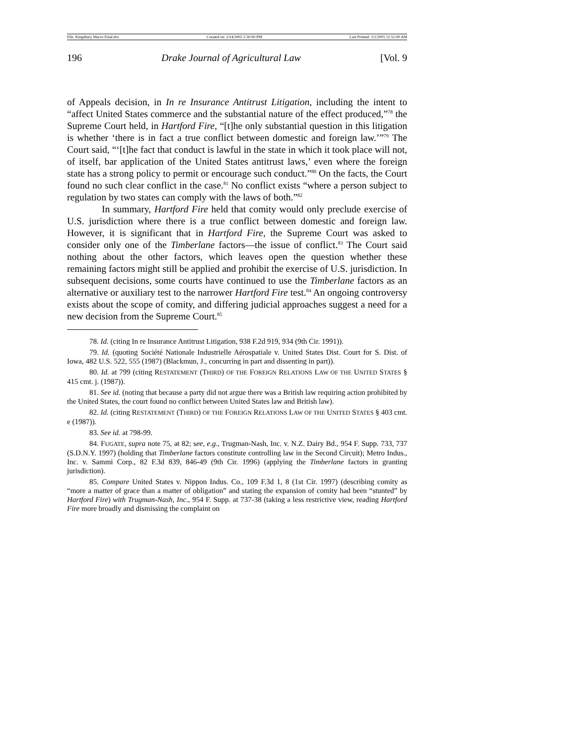File: Kingsbury Macro Final.doc Created on: 2/14/2005 5:30:00 PM Last Printed: 3/1/2005 11:51:00 AM
196 Drake Journal of Agricultural Law [Vol. 9
of Appeals decision, in In re Insurance Antitrust Litigation, including the intent to “affect United States commerce and the substantial nature of the effect produced,”<sup>78</sup> the Supreme Court held, in Hartford Fire, “[t]he only substantial question in this litigation is whether ‘there is in fact a true conflict between domestic and foreign law.’”<sup>79</sup> The Court said, “‘[t]he fact that conduct is lawful in the state in which it took place will not, of itself, bar application of the United States antitrust laws,’ even where the foreign state has a strong policy to permit or encourage such conduct.”<sup>80</sup> On the facts, the Court found no such clear conflict in the case.<sup>81</sup> No conflict exists “where a person subject to regulation by two states can comply with the laws of both.”<sup>82</sup>
In summary, Hartford Fire held that comity would only preclude exercise of U.S. jurisdiction where there is a true conflict between domestic and foreign law. However, it is significant that in Hartford Fire, the Supreme Court was asked to consider only one of the Timberlane factors—the issue of conflict.<sup>83</sup> The Court said nothing about the other factors, which leaves open the question whether these remaining factors might still be applied and prohibit the exercise of U.S. jurisdiction. In subsequent decisions, some courts have continued to use the Timberlane factors as an alternative or auxiliary test to the narrower Hartford Fire test.<sup>84</sup> An ongoing controversy exists about the scope of comity, and differing judicial approaches suggest a need for a new decision from the Supreme Court.<sup>85</sup>
78. Id. (citing In re Insurance Antitrust Litigation, 938 F.2d 919, 934 (9th Cir. 1991)).
79. Id. (quoting Société Nationale Industrielle Aérospatiale v. United States Dist. Court for S. Dist. of Iowa, 482 U.S. 522, 555 (1987) (Blackmun, J., concurring in part and dissenting in part)).
80. Id. at 799 (citing RESTATEMENT (THIRD) OF THE FOREIGN RELATIONS LAW OF THE UNITED STATES § 415 cmt. j. (1987)).
81. See id. (noting that because a party did not argue there was a British law requiring action prohibited by the United States, the court found no conflict between United States law and British law).
82. Id. (citing RESTATEMENT (THIRD) OF THE FOREIGN RELATIONS LAW OF THE UNITED STATES § 403 cmt. e (1987)).
83. See id. at 798-99.
84. FUGATE, supra note 75, at 82; see, e.g., Trugman-Nash, Inc. v. N.Z. Dairy Bd., 954 F. Supp. 733, 737 (S.D.N.Y. 1997) (holding that Timberlane factors constitute controlling law in the Second Circuit); Metro Indus., Inc. v. Sammi Corp., 82 F.3d 839, 846-49 (9th Cir. 1996) (applying the Timberlane factors in granting jurisdiction).
85. Compare United States v. Nippon Indus. Co., 109 F.3d 1, 8 (1st Cir. 1997) (describing comity as “more a matter of grace than a matter of obligation” and stating the expansion of comity had been “stunted” by Hartford Fire) with Trugman-Nash, Inc., 954 F. Supp. at 737-38 (taking a less restrictive view, reading Hartford Fire more broadly and dismissing the complaint on